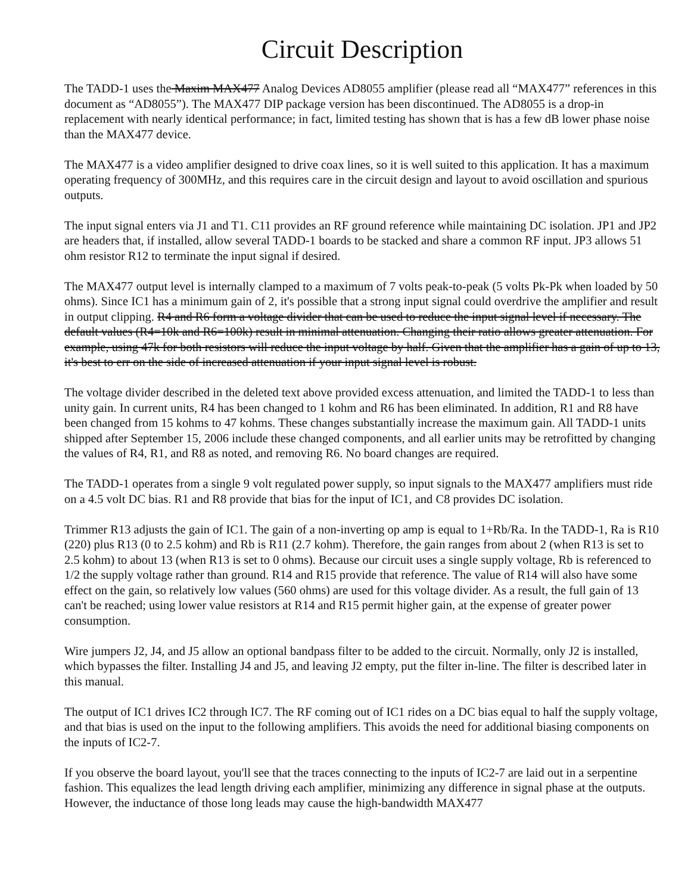Circuit Description
The TADD-1 uses the Maxim MAX477 Analog Devices AD8055 amplifier (please read all “MAX477” references in this document as “AD8055”). The MAX477 DIP package version has been discontinued. The AD8055 is a drop-in replacement with nearly identical performance; in fact, limited testing has shown that is has a few dB lower phase noise than the MAX477 device.
The MAX477 is a video amplifier designed to drive coax lines, so it is well suited to this application. It has a maximum operating frequency of 300MHz, and this requires care in the circuit design and layout to avoid oscillation and spurious outputs.
The input signal enters via J1 and T1. C11 provides an RF ground reference while maintaining DC isolation. JP1 and JP2 are headers that, if installed, allow several TADD-1 boards to be stacked and share a common RF input. JP3 allows 51 ohm resistor R12 to terminate the input signal if desired.
The MAX477 output level is internally clamped to a maximum of 7 volts peak-to-peak (5 volts Pk-Pk when loaded by 50 ohms). Since IC1 has a minimum gain of 2, it's possible that a strong input signal could overdrive the amplifier and result in output clipping. R4 and R6 form a voltage divider that can be used to reduce the input signal level if necessary. The default values (R4=10k and R6=100k) result in minimal attenuation. Changing their ratio allows greater attenuation. For example, using 47k for both resistors will reduce the input voltage by half. Given that the amplifier has a gain of up to 13, it's best to err on the side of increased attenuation if your input signal level is robust.
The voltage divider described in the deleted text above provided excess attenuation, and limited the TADD-1 to less than unity gain. In current units, R4 has been changed to 1 kohm and R6 has been eliminated. In addition, R1 and R8 have been changed from 15 kohms to 47 kohms. These changes substantially increase the maximum gain. All TADD-1 units shipped after September 15, 2006 include these changed components, and all earlier units may be retrofitted by changing the values of R4, R1, and R8 as noted, and removing R6. No board changes are required.
The TADD-1 operates from a single 9 volt regulated power supply, so input signals to the MAX477 amplifiers must ride on a 4.5 volt DC bias. R1 and R8 provide that bias for the input of IC1, and C8 provides DC isolation.
Trimmer R13 adjusts the gain of IC1. The gain of a non-inverting op amp is equal to 1+Rb/Ra. In the TADD-1, Ra is R10 (220) plus R13 (0 to 2.5 kohm) and Rb is R11 (2.7 kohm). Therefore, the gain ranges from about 2 (when R13 is set to 2.5 kohm) to about 13 (when R13 is set to 0 ohms). Because our circuit uses a single supply voltage, Rb is referenced to 1/2 the supply voltage rather than ground. R14 and R15 provide that reference. The value of R14 will also have some effect on the gain, so relatively low values (560 ohms) are used for this voltage divider. As a result, the full gain of 13 can't be reached; using lower value resistors at R14 and R15 permit higher gain, at the expense of greater power consumption.
Wire jumpers J2, J4, and J5 allow an optional bandpass filter to be added to the circuit. Normally, only J2 is installed, which bypasses the filter. Installing J4 and J5, and leaving J2 empty, put the filter in-line. The filter is described later in this manual.
The output of IC1 drives IC2 through IC7. The RF coming out of IC1 rides on a DC bias equal to half the supply voltage, and that bias is used on the input to the following amplifiers. This avoids the need for additional biasing components on the inputs of IC2-7.
If you observe the board layout, you'll see that the traces connecting to the inputs of IC2-7 are laid out in a serpentine fashion. This equalizes the lead length driving each amplifier, minimizing any difference in signal phase at the outputs. However, the inductance of those long leads may cause the high-bandwidth MAX477